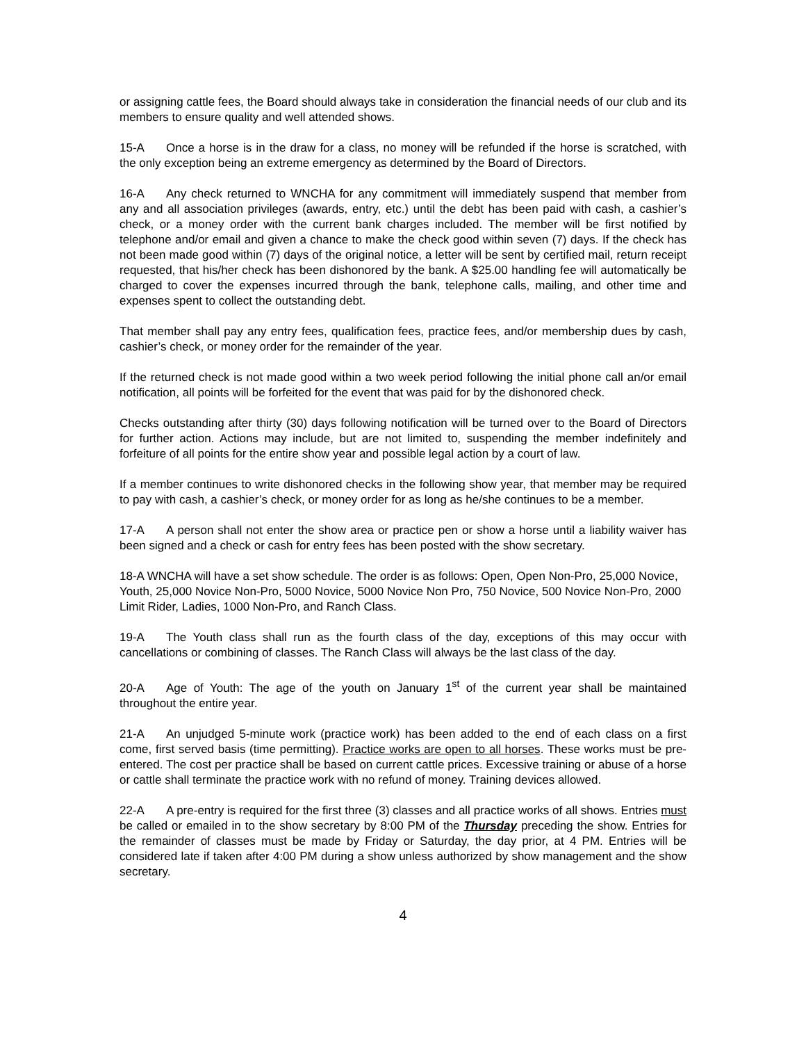or assigning cattle fees, the Board should always take in consideration the financial needs of our club and its members to ensure quality and well attended shows.
15-A Once a horse is in the draw for a class, no money will be refunded if the horse is scratched, with the only exception being an extreme emergency as determined by the Board of Directors.
16-A Any check returned to WNCHA for any commitment will immediately suspend that member from any and all association privileges (awards, entry, etc.) until the debt has been paid with cash, a cashier’s check, or a money order with the current bank charges included. The member will be first notified by telephone and/or email and given a chance to make the check good within seven (7) days. If the check has not been made good within (7) days of the original notice, a letter will be sent by certified mail, return receipt requested, that his/her check has been dishonored by the bank. A $25.00 handling fee will automatically be charged to cover the expenses incurred through the bank, telephone calls, mailing, and other time and expenses spent to collect the outstanding debt.
That member shall pay any entry fees, qualification fees, practice fees, and/or membership dues by cash, cashier’s check, or money order for the remainder of the year.
If the returned check is not made good within a two week period following the initial phone call an/or email notification, all points will be forfeited for the event that was paid for by the dishonored check.
Checks outstanding after thirty (30) days following notification will be turned over to the Board of Directors for further action. Actions may include, but are not limited to, suspending the member indefinitely and forfeiture of all points for the entire show year and possible legal action by a court of law.
If a member continues to write dishonored checks in the following show year, that member may be required to pay with cash, a cashier’s check, or money order for as long as he/she continues to be a member.
17-A A person shall not enter the show area or practice pen or show a horse until a liability waiver has been signed and a check or cash for entry fees has been posted with the show secretary.
18-A WNCHA will have a set show schedule. The order is as follows: Open, Open Non-Pro, 25,000 Novice, Youth, 25,000 Novice Non-Pro, 5000 Novice, 5000 Novice Non Pro, 750 Novice, 500 Novice Non-Pro, 2000 Limit Rider, Ladies, 1000 Non-Pro, and Ranch Class.
19-A The Youth class shall run as the fourth class of the day, exceptions of this may occur with cancellations or combining of classes. The Ranch Class will always be the last class of the day.
20-A Age of Youth: The age of the youth on January 1<sup>st</sup> of the current year shall be maintained throughout the entire year.
21-A An unjudged 5-minute work (practice work) has been added to the end of each class on a first come, first served basis (time permitting). Practice works are open to all horses. These works must be pre-entered. The cost per practice shall be based on current cattle prices. Excessive training or abuse of a horse or cattle shall terminate the practice work with no refund of money. Training devices allowed.
22-A A pre-entry is required for the first three (3) classes and all practice works of all shows. Entries must be called or emailed in to the show secretary by 8:00 PM of the Thursday preceding the show. Entries for the remainder of classes must be made by Friday or Saturday, the day prior, at 4 PM. Entries will be considered late if taken after 4:00 PM during a show unless authorized by show management and the show secretary.
4